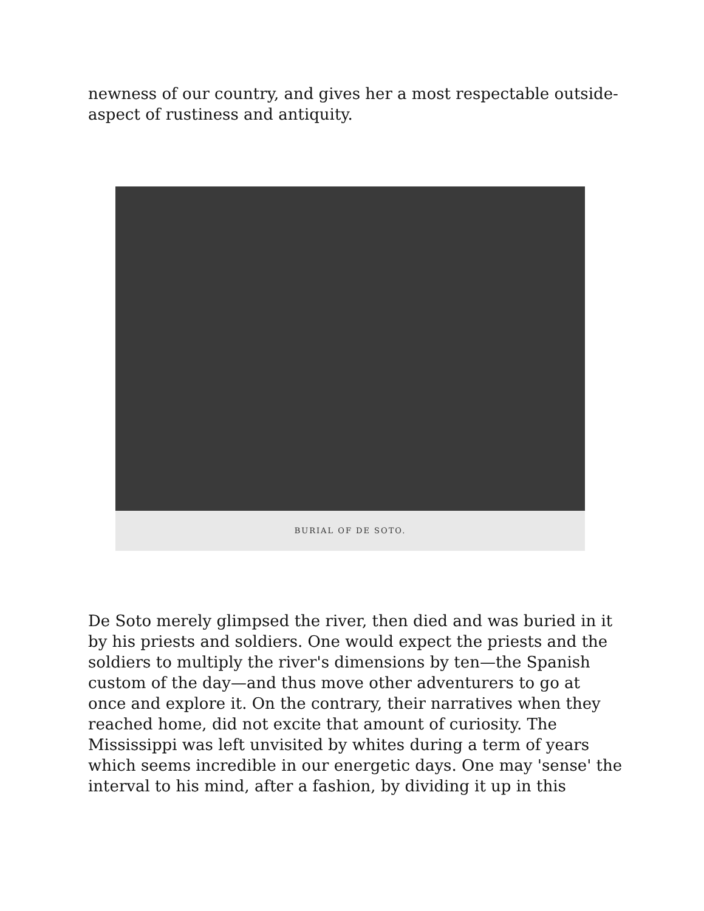newness of our country, and gives her a most respectable outside-aspect of rustiness and antiquity.
BURIAL OF DE SOTO.
De Soto merely glimpsed the river, then died and was buried in it by his priests and soldiers. One would expect the priests and the soldiers to multiply the river's dimensions by ten—the Spanish custom of the day—and thus move other adventurers to go at once and explore it. On the contrary, their narratives when they reached home, did not excite that amount of curiosity. The Mississippi was left unvisited by whites during a term of years which seems incredible in our energetic days. One may 'sense' the interval to his mind, after a fashion, by dividing it up in this